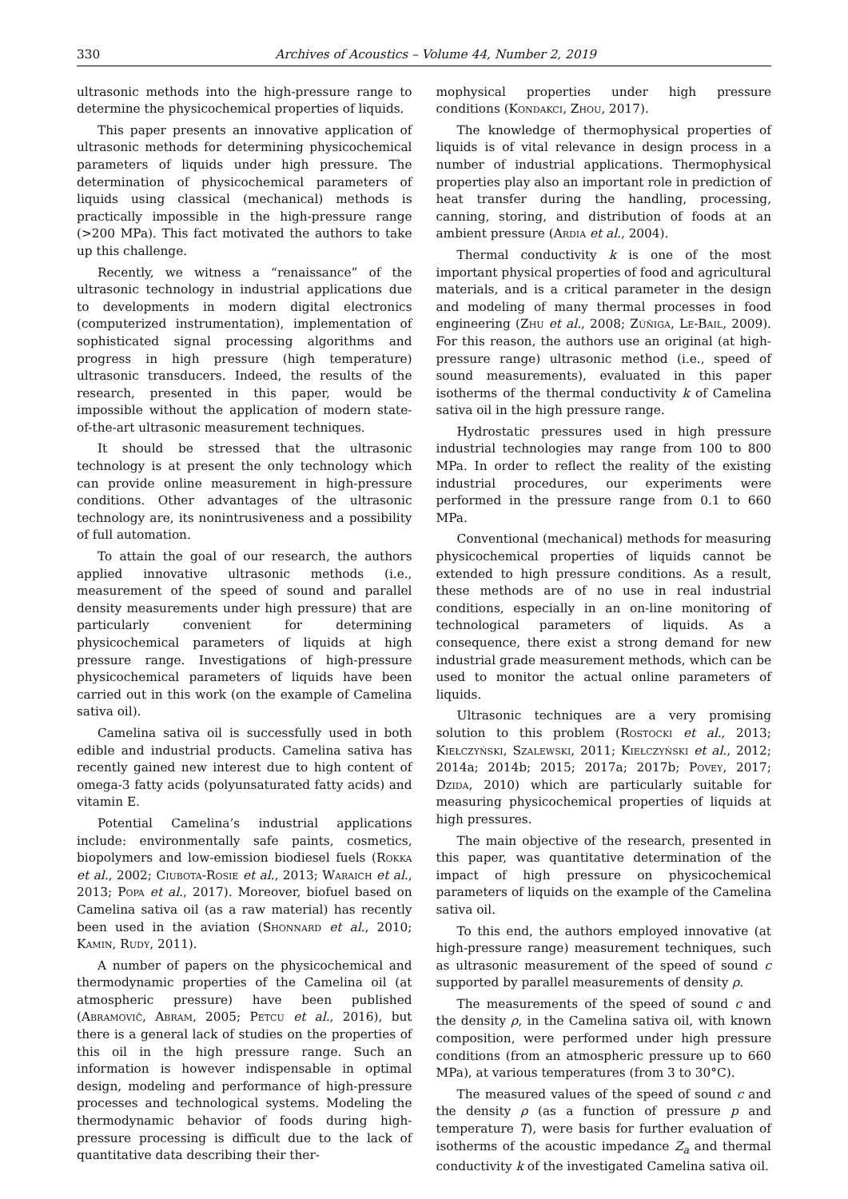330 Archives of Acoustics – Volume 44, Number 2, 2019
ultrasonic methods into the high-pressure range to determine the physicochemical properties of liquids.
This paper presents an innovative application of ultrasonic methods for determining physicochemical parameters of liquids under high pressure. The determination of physicochemical parameters of liquids using classical (mechanical) methods is practically impossible in the high-pressure range (>200 MPa). This fact motivated the authors to take up this challenge.
Recently, we witness a “renaissance” of the ultrasonic technology in industrial applications due to developments in modern digital electronics (computerized instrumentation), implementation of sophisticated signal processing algorithms and progress in high pressure (high temperature) ultrasonic transducers. Indeed, the results of the research, presented in this paper, would be impossible without the application of modern state-of-the-art ultrasonic measurement techniques.
It should be stressed that the ultrasonic technology is at present the only technology which can provide online measurement in high-pressure conditions. Other advantages of the ultrasonic technology are, its nonintrusiveness and a possibility of full automation.
To attain the goal of our research, the authors applied innovative ultrasonic methods (i.e., measurement of the speed of sound and parallel density measurements under high pressure) that are particularly convenient for determining physicochemical parameters of liquids at high pressure range. Investigations of high-pressure physicochemical parameters of liquids have been carried out in this work (on the example of Camelina sativa oil).
Camelina sativa oil is successfully used in both edible and industrial products. Camelina sativa has recently gained new interest due to high content of omega-3 fatty acids (polyunsaturated fatty acids) and vitamin E.
Potential Camelina’s industrial applications include: environmentally safe paints, cosmetics, biopolymers and low-emission biodiesel fuels (Rokka et al., 2002; Ciubota-Rosie et al., 2013; Waraich et al., 2013; Popa et al., 2017). Moreover, biofuel based on Camelina sativa oil (as a raw material) has recently been used in the aviation (Shonnard et al., 2010; Kamin, Rudy, 2011).
A number of papers on the physicochemical and thermodynamic properties of the Camelina oil (at atmospheric pressure) have been published (Abramovič, Abram, 2005; Petcu et al., 2016), but there is a general lack of studies on the properties of this oil in the high pressure range. Such an information is however indispensable in optimal design, modeling and performance of high-pressure processes and technological systems. Modeling the thermodynamic behavior of foods during high-pressure processing is difficult due to the lack of quantitative data describing their ther-
mophysical properties under high pressure conditions (Kondakci, Zhou, 2017).
The knowledge of thermophysical properties of liquids is of vital relevance in design process in a number of industrial applications. Thermophysical properties play also an important role in prediction of heat transfer during the handling, processing, canning, storing, and distribution of foods at an ambient pressure (Ardia et al., 2004).
Thermal conductivity k is one of the most important physical properties of food and agricultural materials, and is a critical parameter in the design and modeling of many thermal processes in food engineering (Zhu et al., 2008; Zúñiga, Le-Bail, 2009). For this reason, the authors use an original (at high-pressure range) ultrasonic method (i.e., speed of sound measurements), evaluated in this paper isotherms of the thermal conductivity k of Camelina sativa oil in the high pressure range.
Hydrostatic pressures used in high pressure industrial technologies may range from 100 to 800 MPa. In order to reflect the reality of the existing industrial procedures, our experiments were performed in the pressure range from 0.1 to 660 MPa.
Conventional (mechanical) methods for measuring physicochemical properties of liquids cannot be extended to high pressure conditions. As a result, these methods are of no use in real industrial conditions, especially in an on-line monitoring of technological parameters of liquids. As a consequence, there exist a strong demand for new industrial grade measurement methods, which can be used to monitor the actual online parameters of liquids.
Ultrasonic techniques are a very promising solution to this problem (Rostocki et al., 2013; Kiełczyński, Szalewski, 2011; Kiełczyński et al., 2012; 2014a; 2014b; 2015; 2017a; 2017b; Povey, 2017; Dzida, 2010) which are particularly suitable for measuring physicochemical properties of liquids at high pressures.
The main objective of the research, presented in this paper, was quantitative determination of the impact of high pressure on physicochemical parameters of liquids on the example of the Camelina sativa oil.
To this end, the authors employed innovative (at high-pressure range) measurement techniques, such as ultrasonic measurement of the speed of sound c supported by parallel measurements of density ρ.
The measurements of the speed of sound c and the density ρ, in the Camelina sativa oil, with known composition, were performed under high pressure conditions (from an atmospheric pressure up to 660 MPa), at various temperatures (from 3 to 30°C).
The measured values of the speed of sound c and the density ρ (as a function of pressure p and temperature T), were basis for further evaluation of isotherms of the acoustic impedance Z<sub>a</sub> and thermal conductivity k of the investigated Camelina sativa oil.